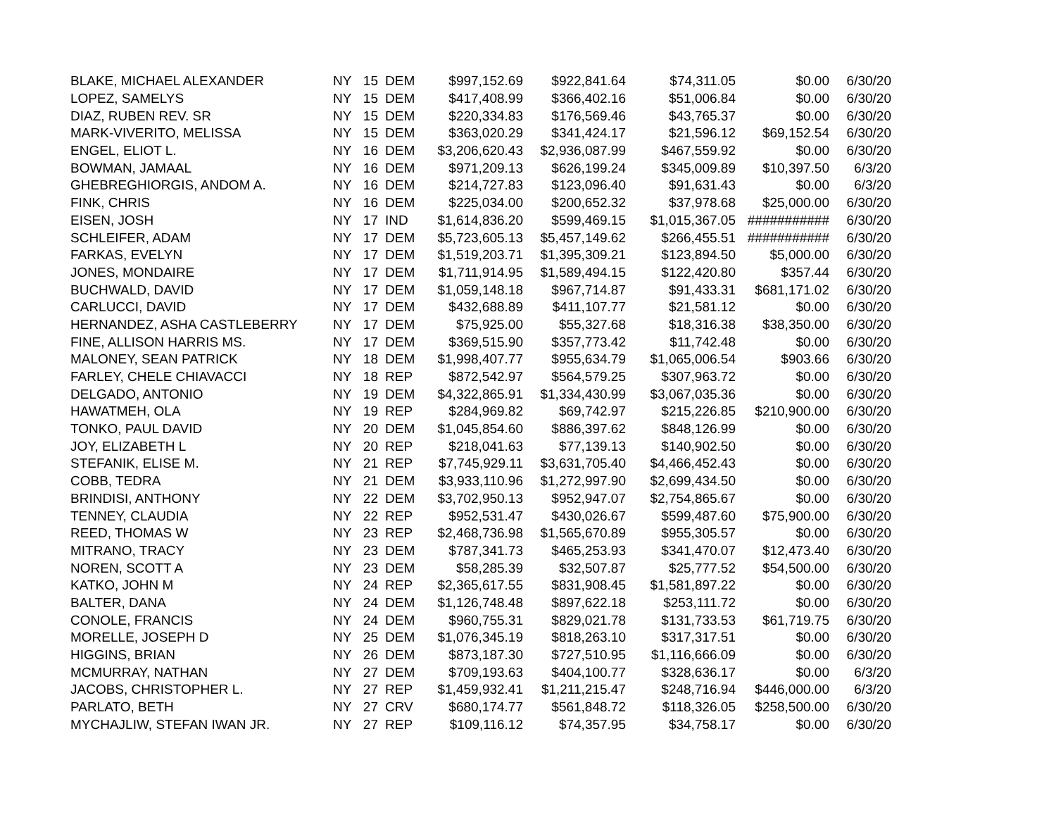| BLAKE, MICHAEL ALEXANDER | NY | 15 | DEM | $997,152.69 | $922,841.64 | $74,311.05 | $0.00 | 6/30/20 |
| LOPEZ, SAMELYS | NY | 15 | DEM | $417,408.99 | $366,402.16 | $51,006.84 | $0.00 | 6/30/20 |
| DIAZ, RUBEN REV. SR | NY | 15 | DEM | $220,334.83 | $176,569.46 | $43,765.37 | $0.00 | 6/30/20 |
| MARK-VIVERITO, MELISSA | NY | 15 | DEM | $363,020.29 | $341,424.17 | $21,596.12 | $69,152.54 | 6/30/20 |
| ENGEL, ELIOT L. | NY | 16 | DEM | $3,206,620.43 | $2,936,087.99 | $467,559.92 | $0.00 | 6/30/20 |
| BOWMAN, JAMAAL | NY | 16 | DEM | $971,209.13 | $626,199.24 | $345,009.89 | $10,397.50 | 6/3/20 |
| GHEBREGHIORGIS, ANDOM A. | NY | 16 | DEM | $214,727.83 | $123,096.40 | $91,631.43 | $0.00 | 6/3/20 |
| FINK, CHRIS | NY | 16 | DEM | $225,034.00 | $200,652.32 | $37,978.68 | $25,000.00 | 6/30/20 |
| EISEN, JOSH | NY | 17 | IND | $1,614,836.20 | $599,469.15 | $1,015,367.05 | ########### | 6/30/20 |
| SCHLEIFER, ADAM | NY | 17 | DEM | $5,723,605.13 | $5,457,149.62 | $266,455.51 | ########### | 6/30/20 |
| FARKAS, EVELYN | NY | 17 | DEM | $1,519,203.71 | $1,395,309.21 | $123,894.50 | $5,000.00 | 6/30/20 |
| JONES, MONDAIRE | NY | 17 | DEM | $1,711,914.95 | $1,589,494.15 | $122,420.80 | $357.44 | 6/30/20 |
| BUCHWALD, DAVID | NY | 17 | DEM | $1,059,148.18 | $967,714.87 | $91,433.31 | $681,171.02 | 6/30/20 |
| CARLUCCI, DAVID | NY | 17 | DEM | $432,688.89 | $411,107.77 | $21,581.12 | $0.00 | 6/30/20 |
| HERNANDEZ, ASHA CASTLEBERRY | NY | 17 | DEM | $75,925.00 | $55,327.68 | $18,316.38 | $38,350.00 | 6/30/20 |
| FINE, ALLISON HARRIS MS. | NY | 17 | DEM | $369,515.90 | $357,773.42 | $11,742.48 | $0.00 | 6/30/20 |
| MALONEY, SEAN PATRICK | NY | 18 | DEM | $1,998,407.77 | $955,634.79 | $1,065,006.54 | $903.66 | 6/30/20 |
| FARLEY, CHELE CHIAVACCI | NY | 18 | REP | $872,542.97 | $564,579.25 | $307,963.72 | $0.00 | 6/30/20 |
| DELGADO, ANTONIO | NY | 19 | DEM | $4,322,865.91 | $1,334,430.99 | $3,067,035.36 | $0.00 | 6/30/20 |
| HAWATMEH, OLA | NY | 19 | REP | $284,969.82 | $69,742.97 | $215,226.85 | $210,900.00 | 6/30/20 |
| TONKO, PAUL DAVID | NY | 20 | DEM | $1,045,854.60 | $886,397.62 | $848,126.99 | $0.00 | 6/30/20 |
| JOY, ELIZABETH L | NY | 20 | REP | $218,041.63 | $77,139.13 | $140,902.50 | $0.00 | 6/30/20 |
| STEFANIK, ELISE M. | NY | 21 | REP | $7,745,929.11 | $3,631,705.40 | $4,466,452.43 | $0.00 | 6/30/20 |
| COBB, TEDRA | NY | 21 | DEM | $3,933,110.96 | $1,272,997.90 | $2,699,434.50 | $0.00 | 6/30/20 |
| BRINDISI, ANTHONY | NY | 22 | DEM | $3,702,950.13 | $952,947.07 | $2,754,865.67 | $0.00 | 6/30/20 |
| TENNEY, CLAUDIA | NY | 22 | REP | $952,531.47 | $430,026.67 | $599,487.60 | $75,900.00 | 6/30/20 |
| REED, THOMAS W | NY | 23 | REP | $2,468,736.98 | $1,565,670.89 | $955,305.57 | $0.00 | 6/30/20 |
| MITRANO, TRACY | NY | 23 | DEM | $787,341.73 | $465,253.93 | $341,470.07 | $12,473.40 | 6/30/20 |
| NOREN, SCOTT A | NY | 23 | DEM | $58,285.39 | $32,507.87 | $25,777.52 | $54,500.00 | 6/30/20 |
| KATKO, JOHN M | NY | 24 | REP | $2,365,617.55 | $831,908.45 | $1,581,897.22 | $0.00 | 6/30/20 |
| BALTER, DANA | NY | 24 | DEM | $1,126,748.48 | $897,622.18 | $253,111.72 | $0.00 | 6/30/20 |
| CONOLE, FRANCIS | NY | 24 | DEM | $960,755.31 | $829,021.78 | $131,733.53 | $61,719.75 | 6/30/20 |
| MORELLE, JOSEPH D | NY | 25 | DEM | $1,076,345.19 | $818,263.10 | $317,317.51 | $0.00 | 6/30/20 |
| HIGGINS, BRIAN | NY | 26 | DEM | $873,187.30 | $727,510.95 | $1,116,666.09 | $0.00 | 6/30/20 |
| MCMURRAY, NATHAN | NY | 27 | DEM | $709,193.63 | $404,100.77 | $328,636.17 | $0.00 | 6/3/20 |
| JACOBS, CHRISTOPHER L. | NY | 27 | REP | $1,459,932.41 | $1,211,215.47 | $248,716.94 | $446,000.00 | 6/3/20 |
| PARLATO, BETH | NY | 27 | CRV | $680,174.77 | $561,848.72 | $118,326.05 | $258,500.00 | 6/30/20 |
| MYCHAJLIW, STEFAN IWAN JR. | NY | 27 | REP | $109,116.12 | $74,357.95 | $34,758.17 | $0.00 | 6/30/20 |